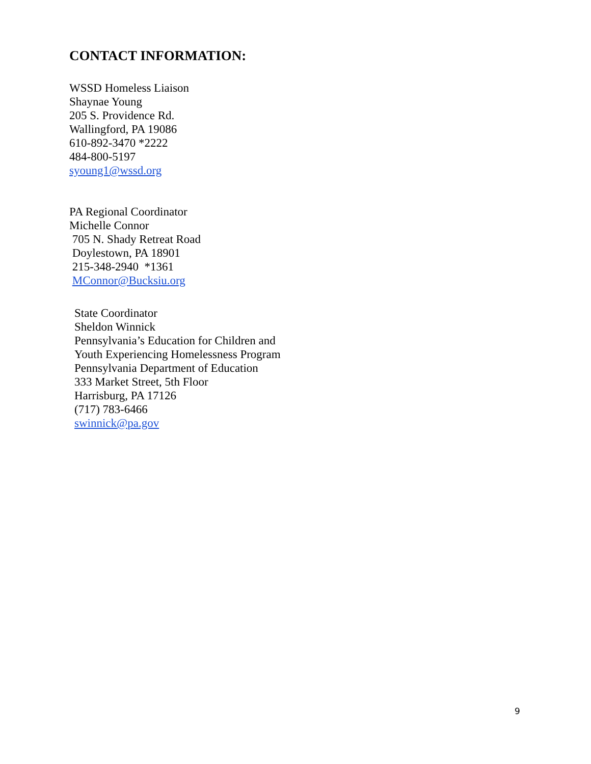CONTACT INFORMATION:
WSSD Homeless Liaison
Shaynae Young
205 S. Providence Rd.
Wallingford, PA 19086
610-892-3470 *2222
484-800-5197
syoung1@wssd.org
PA Regional Coordinator
Michelle Connor
705 N. Shady Retreat Road
Doylestown, PA 18901
215-348-2940 *1361
MConnor@Bucksiu.org
State Coordinator
Sheldon Winnick
Pennsylvania’s Education for Children and
Youth Experiencing Homelessness Program
Pennsylvania Department of Education
333 Market Street, 5th Floor
Harrisburg, PA 17126
(717) 783-6466
swinnick@pa.gov
9